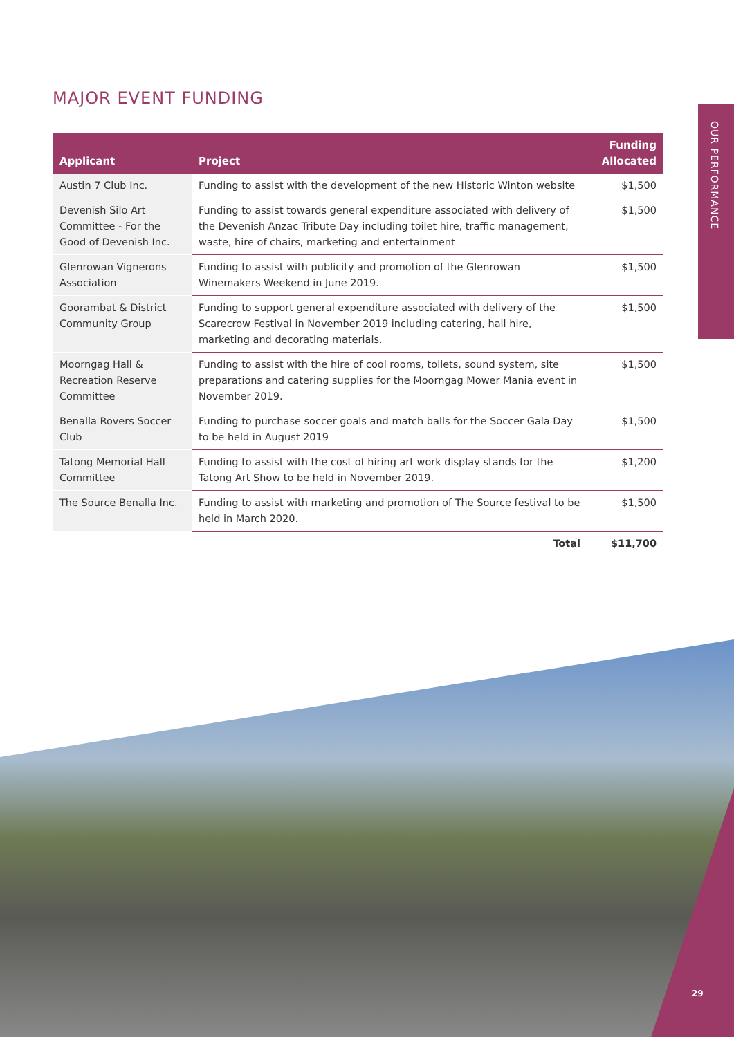MAJOR EVENT FUNDING
| Applicant | Project | Funding Allocated |
| --- | --- | --- |
| Austin 7 Club Inc. | Funding to assist with the development of the new Historic Winton website | $1,500 |
| Devenish Silo Art Committee - For the Good of Devenish Inc. | Funding to assist towards general expenditure associated with delivery of the Devenish Anzac Tribute Day including toilet hire, traffic management, waste, hire of chairs, marketing and entertainment | $1,500 |
| Glenrowan Vignerons Association | Funding to assist with publicity and promotion of the Glenrowan Winemakers Weekend in June 2019. | $1,500 |
| Goorambat & District Community Group | Funding to support general expenditure associated with delivery of the Scarecrow Festival in November 2019 including catering, hall hire, marketing and decorating materials. | $1,500 |
| Moorngag Hall & Recreation Reserve Committee | Funding to assist with the hire of cool rooms, toilets, sound system, site preparations and catering supplies for the Moorngag Mower Mania event in November 2019. | $1,500 |
| Benalla Rovers Soccer Club | Funding to purchase soccer goals and match balls for the Soccer Gala Day to be held in August 2019 | $1,500 |
| Tatong Memorial Hall Committee | Funding to assist with the cost of hiring art work display stands for the Tatong Art Show to be held in November 2019. | $1,200 |
| The Source Benalla Inc. | Funding to assist with marketing and promotion of The Source festival to be held in March 2020. | $1,500 |
| | Total | $11,700 |
OUR PERFORMANCE
29